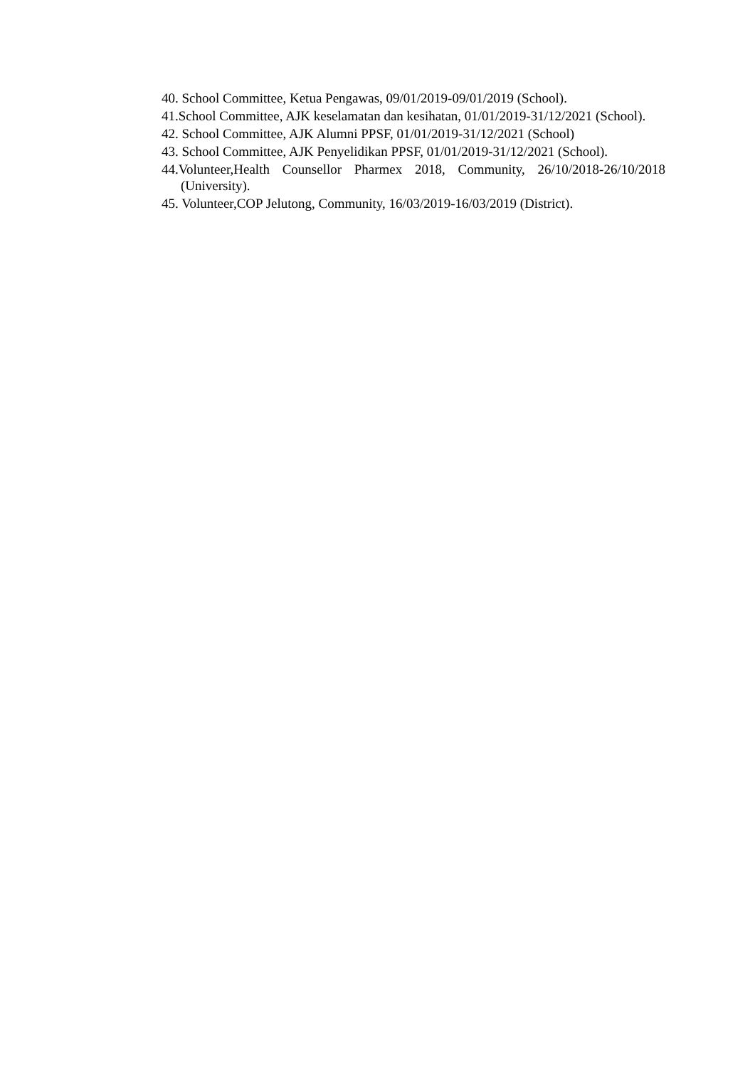40. School Committee, Ketua Pengawas, 09/01/2019-09/01/2019 (School).
41.School Committee, AJK keselamatan dan kesihatan, 01/01/2019-31/12/2021 (School).
42. School Committee, AJK Alumni PPSF, 01/01/2019-31/12/2021 (School)
43. School Committee, AJK Penyelidikan PPSF, 01/01/2019-31/12/2021 (School).
44.Volunteer,Health Counsellor Pharmex 2018, Community, 26/10/2018-26/10/2018 (University).
45. Volunteer,COP Jelutong, Community, 16/03/2019-16/03/2019 (District).